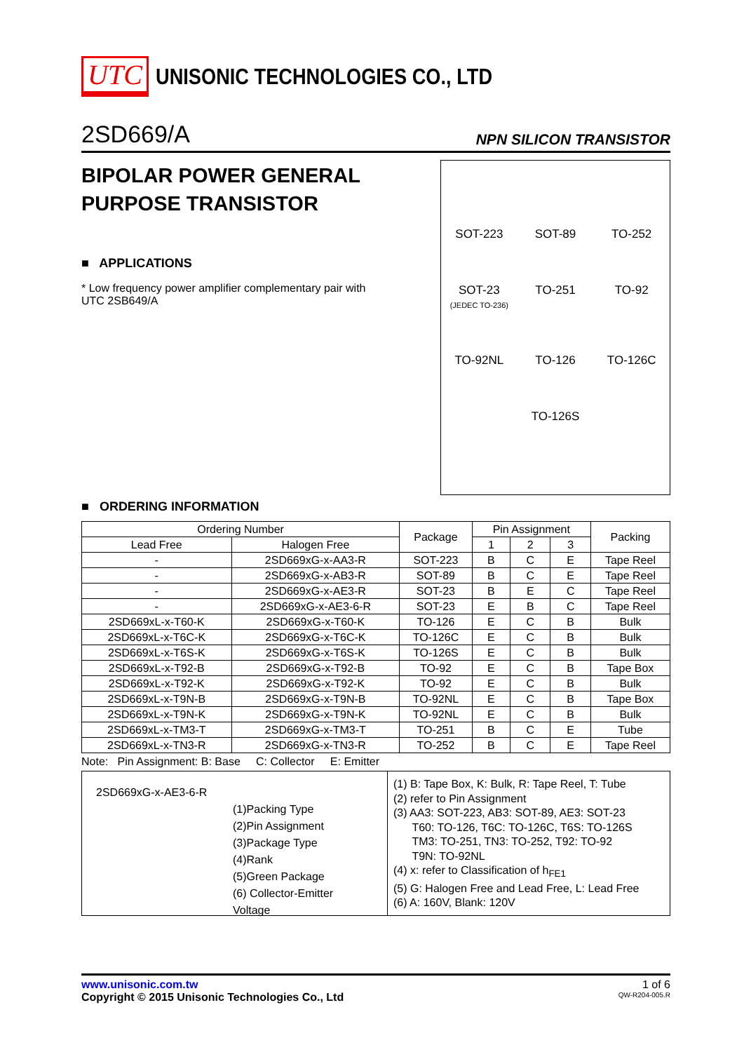UTC UNISONIC TECHNOLOGIES CO., LTD
2SD669/A NPN SILICON TRANSISTOR
BIPOLAR POWER GENERAL PURPOSE TRANSISTOR
■ APPLICATIONS
* Low frequency power amplifier complementary pair with UTC 2SB649/A
SOT-223
SOT-89
TO-252
SOT-23
(JEDEC TO-236)
TO-251
TO-92
TO-92NL
TO-126
TO-126C
TO-126S
■ ORDERING INFORMATION
| Ordering Number | | Package | Pin Assignment | | | Packing |
| --- | --- | --- | --- | --- | --- | --- |
| Lead Free | Halogen Free | | 1 | 2 | 3 | |
| - | 2SD669xG-x-AA3-R | SOT-223 | B | C | E | Tape Reel |
| - | 2SD669xG-x-AB3-R | SOT-89 | B | C | E | Tape Reel |
| - | 2SD669xG-x-AE3-R | SOT-23 | B | E | C | Tape Reel |
| - | 2SD669xG-x-AE3-6-R | SOT-23 | E | B | C | Tape Reel |
| 2SD669xL-x-T60-K | 2SD669xG-x-T60-K | TO-126 | E | C | B | Bulk |
| 2SD669xL-x-T6C-K | 2SD669xG-x-T6C-K | TO-126C | E | C | B | Bulk |
| 2SD669xL-x-T6S-K | 2SD669xG-x-T6S-K | TO-126S | E | C | B | Bulk |
| 2SD669xL-x-T92-B | 2SD669xG-x-T92-B | TO-92 | E | C | B | Tape Box |
| 2SD669xL-x-T92-K | 2SD669xG-x-T92-K | TO-92 | E | C | B | Bulk |
| 2SD669xL-x-T9N-B | 2SD669xG-x-T9N-B | TO-92NL | E | C | B | Tape Box |
| 2SD669xL-x-T9N-K | 2SD669xG-x-T9N-K | TO-92NL | E | C | B | Bulk |
| 2SD669xL-x-TM3-T | 2SD669xG-x-TM3-T | TO-251 | B | C | E | Tube |
| 2SD669xL-x-TN3-R | 2SD669xG-x-TN3-R | TO-252 | B | C | E | Tape Reel |
Note: Pin Assignment: B: Base C: Collector E: Emitter
2SD669xG-x-AE3-6-R
(1)Packing Type
(2)Pin Assignment
(3)Package Type
(4)Rank
(5)Green Package
(6) Collector-Emitter Voltage
(1) B: Tape Box, K: Bulk, R: Tape Reel, T: Tube
(2) refer to Pin Assignment
(3) AA3: SOT-223, AB3: SOT-89, AE3: SOT-23
T60: TO-126, T6C: TO-126C, T6S: TO-126S
TM3: TO-251, TN3: TO-252, T92: TO-92
T9N: TO-92NL
(4) x: refer to Classification of h<sub>FE1</sub>
(5) G: Halogen Free and Lead Free, L: Lead Free
(6) A: 160V, Blank: 120V
www.unisonic.com.tw 1 of 6
Copyright © 2015 Unisonic Technologies Co., Ltd QW-R204-005.R